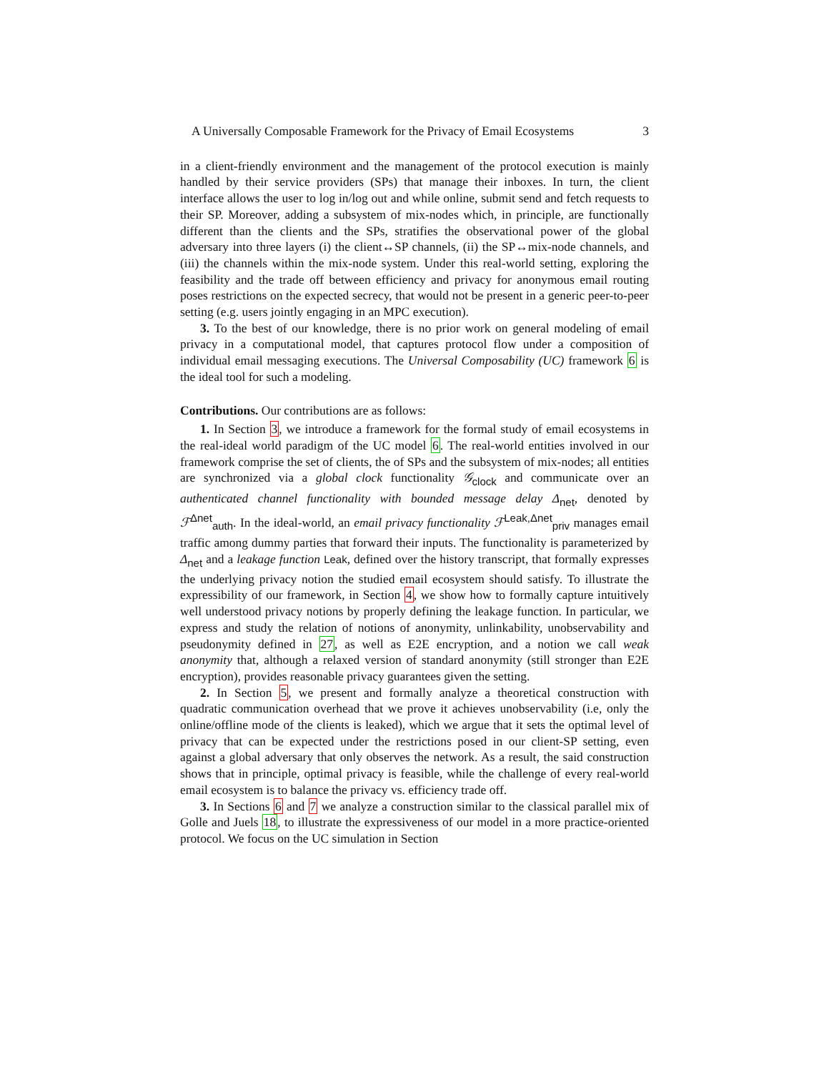A Universally Composable Framework for the Privacy of Email Ecosystems 3
in a client-friendly environment and the management of the protocol execution is mainly handled by their service providers (SPs) that manage their inboxes. In turn, the client interface allows the user to log in/log out and while online, submit send and fetch requests to their SP. Moreover, adding a subsystem of mix-nodes which, in principle, are functionally different than the clients and the SPs, stratifies the observational power of the global adversary into three layers (i) the client↔SP channels, (ii) the SP↔mix-node channels, and (iii) the channels within the mix-node system. Under this real-world setting, exploring the feasibility and the trade off between efficiency and privacy for anonymous email routing poses restrictions on the expected secrecy, that would not be present in a generic peer-to-peer setting (e.g. users jointly engaging in an MPC execution).
3. To the best of our knowledge, there is no prior work on general modeling of email privacy in a computational model, that captures protocol flow under a composition of individual email messaging executions. The Universal Composability (UC) framework 6 is the ideal tool for such a modeling.
Contributions. Our contributions are as follows:
1. In Section 3, we introduce a framework for the formal study of email ecosystems in the real-ideal world paradigm of the UC model 6. The real-world entities involved in our framework comprise the set of clients, the of SPs and the subsystem of mix-nodes; all entities are synchronized via a global clock functionality 𝒢<sub>clock</sub> and communicate over an authenticated channel functionality with bounded message delay Δ<sub>net</sub>, denoted by ℱ<sup>Δnet</sup><sub>auth</sub>. In the ideal-world, an email privacy functionality ℱ<sup>Leak,Δnet</sup><sub>priv</sub> manages email traffic among dummy parties that forward their inputs. The functionality is parameterized by Δ<sub>net</sub> and a leakage function Leak, defined over the history transcript, that formally expresses the underlying privacy notion the studied email ecosystem should satisfy. To illustrate the expressibility of our framework, in Section 4, we show how to formally capture intuitively well understood privacy notions by properly defining the leakage function. In particular, we express and study the relation of notions of anonymity, unlinkability, unobservability and pseudonymity defined in 27, as well as E2E encryption, and a notion we call weak anonymity that, although a relaxed version of standard anonymity (still stronger than E2E encryption), provides reasonable privacy guarantees given the setting.
2. In Section 5, we present and formally analyze a theoretical construction with quadratic communication overhead that we prove it achieves unobservability (i.e, only the online/offline mode of the clients is leaked), which we argue that it sets the optimal level of privacy that can be expected under the restrictions posed in our client-SP setting, even against a global adversary that only observes the network. As a result, the said construction shows that in principle, optimal privacy is feasible, while the challenge of every real-world email ecosystem is to balance the privacy vs. efficiency trade off.
3. In Sections 6 and 7 we analyze a construction similar to the classical parallel mix of Golle and Juels 18, to illustrate the expressiveness of our model in a more practice-oriented protocol. We focus on the UC simulation in Section